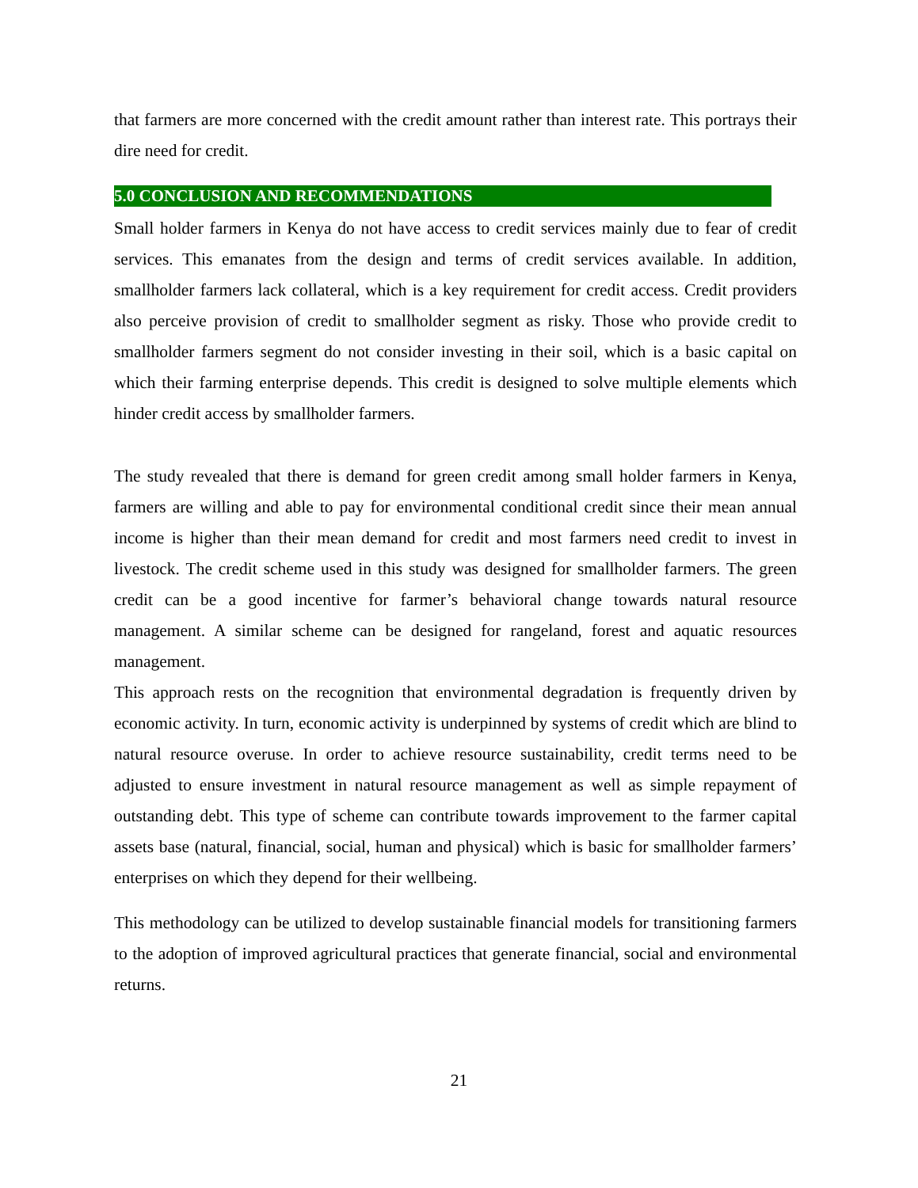that farmers are more concerned with the credit amount rather than interest rate. This portrays their dire need for credit.
5.0 CONCLUSION AND RECOMMENDATIONS
Small holder farmers in Kenya do not have access to credit services mainly due to fear of credit services. This emanates from the design and terms of credit services available. In addition, smallholder farmers lack collateral, which is a key requirement for credit access. Credit providers also perceive provision of credit to smallholder segment as risky. Those who provide credit to smallholder farmers segment do not consider investing in their soil, which is a basic capital on which their farming enterprise depends. This credit is designed to solve multiple elements which hinder credit access by smallholder farmers.
The study revealed that there is demand for green credit among small holder farmers in Kenya, farmers are willing and able to pay for environmental conditional credit since their mean annual income is higher than their mean demand for credit and most farmers need credit to invest in livestock. The credit scheme used in this study was designed for smallholder farmers. The green credit can be a good incentive for farmer’s behavioral change towards natural resource management. A similar scheme can be designed for rangeland, forest and aquatic resources management.
This approach rests on the recognition that environmental degradation is frequently driven by economic activity. In turn, economic activity is underpinned by systems of credit which are blind to natural resource overuse. In order to achieve resource sustainability, credit terms need to be adjusted to ensure investment in natural resource management as well as simple repayment of outstanding debt. This type of scheme can contribute towards improvement to the farmer capital assets base (natural, financial, social, human and physical) which is basic for smallholder farmers’ enterprises on which they depend for their wellbeing.
This methodology can be utilized to develop sustainable financial models for transitioning farmers to the adoption of improved agricultural practices that generate financial, social and environmental returns.
21